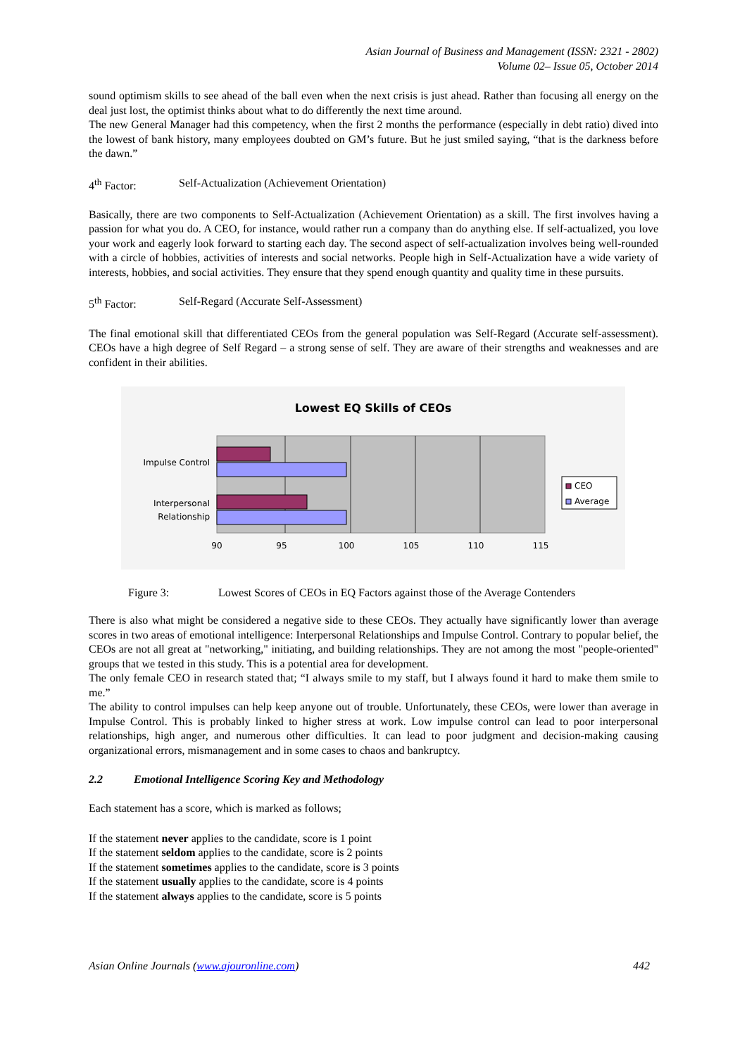Asian Journal of Business and Management (ISSN: 2321 - 2802)
Volume 02– Issue 05, October 2014
sound optimism skills to see ahead of the ball even when the next crisis is just ahead. Rather than focusing all energy on the deal just lost, the optimist thinks about what to do differently the next time around.
The new General Manager had this competency, when the first 2 months the performance (especially in debt ratio) dived into the lowest of bank history, many employees doubted on GM’s future. But he just smiled saying, “that is the darkness before the dawn.”
4<sup>th</sup> Factor: Self-Actualization (Achievement Orientation)
Basically, there are two components to Self-Actualization (Achievement Orientation) as a skill. The first involves having a passion for what you do. A CEO, for instance, would rather run a company than do anything else. If self-actualized, you love your work and eagerly look forward to starting each day. The second aspect of self-actualization involves being well-rounded with a circle of hobbies, activities of interests and social networks. People high in Self-Actualization have a wide variety of interests, hobbies, and social activities. They ensure that they spend enough quantity and quality time in these pursuits.
5<sup>th</sup> Factor: Self-Regard (Accurate Self-Assessment)
The final emotional skill that differentiated CEOs from the general population was Self-Regard (Accurate self-assessment). CEOs have a high degree of Self Regard – a strong sense of self. They are aware of their strengths and weaknesses and are confident in their abilities.
Lowest EQ Skills of CEOs
Impulse Control
Interpersonal
Relationship
90
95
100
105
110
115
CEO
Average
Figure 3: Lowest Scores of CEOs in EQ Factors against those of the Average Contenders
There is also what might be considered a negative side to these CEOs. They actually have significantly lower than average scores in two areas of emotional intelligence: Interpersonal Relationships and Impulse Control. Contrary to popular belief, the CEOs are not all great at "networking," initiating, and building relationships. They are not among the most "people-oriented" groups that we tested in this study. This is a potential area for development.
The only female CEO in research stated that; “I always smile to my staff, but I always found it hard to make them smile to me.”
The ability to control impulses can help keep anyone out of trouble. Unfortunately, these CEOs, were lower than average in Impulse Control. This is probably linked to higher stress at work. Low impulse control can lead to poor interpersonal relationships, high anger, and numerous other difficulties. It can lead to poor judgment and decision-making causing organizational errors, mismanagement and in some cases to chaos and bankruptcy.
2.2 Emotional Intelligence Scoring Key and Methodology
Each statement has a score, which is marked as follows;
If the statement never applies to the candidate, score is 1 point
If the statement seldom applies to the candidate, score is 2 points
If the statement sometimes applies to the candidate, score is 3 points
If the statement usually applies to the candidate, score is 4 points
If the statement always applies to the candidate, score is 5 points
Asian Online Journals (www.ajouronline.com) 442